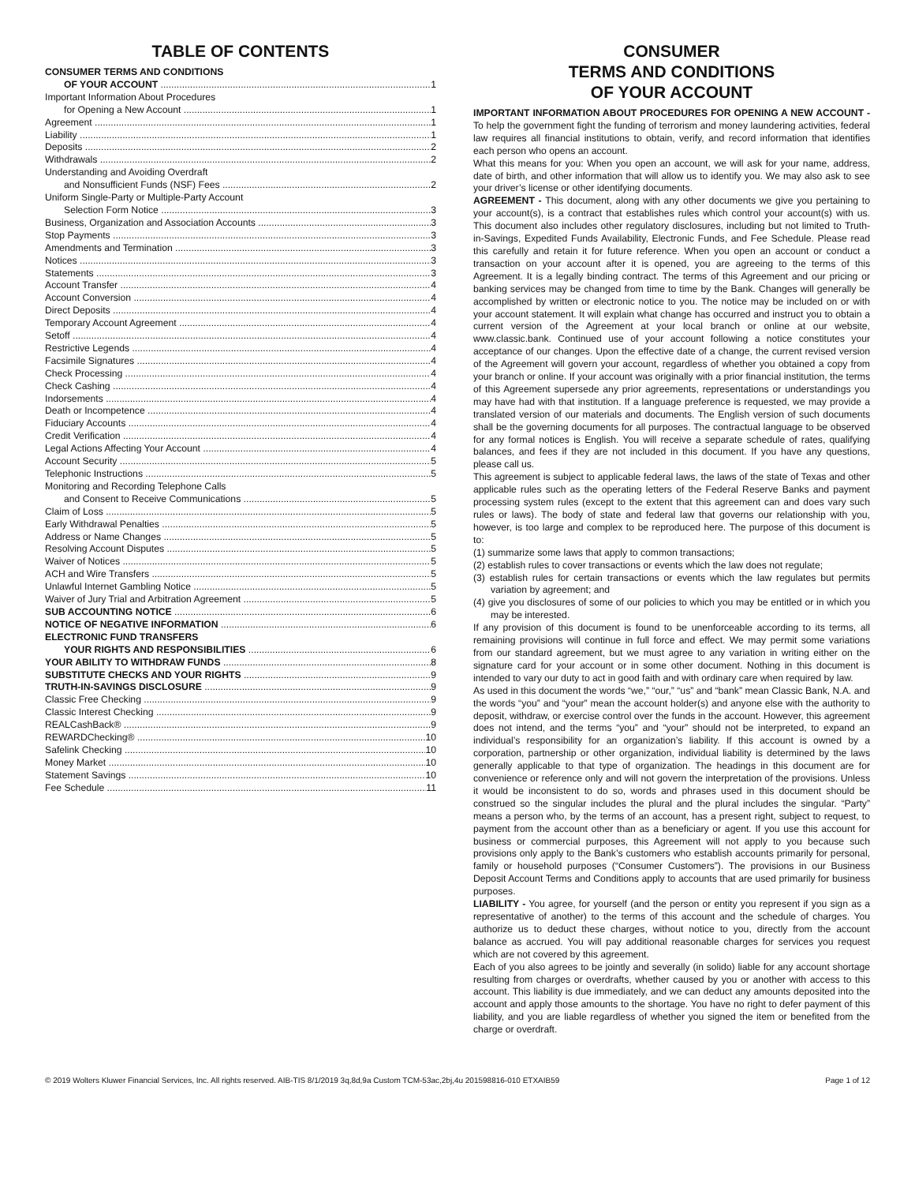TABLE OF CONTENTS
CONSUMER TERMS AND CONDITIONS
OF YOUR ACCOUNT 1
Important Information About Procedures
for Opening a New Account 1
Agreement 1
Liability 1
Deposits 2
Withdrawals 2
Understanding and Avoiding Overdraft
and Nonsufficient Funds (NSF) Fees 2
Uniform Single-Party or Multiple-Party Account
Selection Form Notice 3
Business, Organization and Association Accounts 3
Stop Payments 3
Amendments and Termination 3
Notices 3
Statements 3
Account Transfer 4
Account Conversion 4
Direct Deposits 4
Temporary Account Agreement 4
Setoff 4
Restrictive Legends 4
Facsimile Signatures 4
Check Processing 4
Check Cashing 4
Indorsements 4
Death or Incompetence 4
Fiduciary Accounts 4
Credit Verification 4
Legal Actions Affecting Your Account 4
Account Security 5
Telephonic Instructions 5
Monitoring and Recording Telephone Calls
and Consent to Receive Communications 5
Claim of Loss 5
Early Withdrawal Penalties 5
Address or Name Changes 5
Resolving Account Disputes 5
Waiver of Notices 5
ACH and Wire Transfers 5
Unlawful Internet Gambling Notice 5
Waiver of Jury Trial and Arbitration Agreement 5
SUB ACCOUNTING NOTICE 6
NOTICE OF NEGATIVE INFORMATION 6
ELECTRONIC FUND TRANSFERS
YOUR RIGHTS AND RESPONSIBILITIES 6
YOUR ABILITY TO WITHDRAW FUNDS 8
SUBSTITUTE CHECKS AND YOUR RIGHTS 9
TRUTH-IN-SAVINGS DISCLOSURE 9
Classic Free Checking 9
Classic Interest Checking 9
REALCashBack® 9
REWARDChecking® 10
Safelink Checking 10
Money Market 10
Statement Savings 10
Fee Schedule 11
CONSUMER
TERMS AND CONDITIONS
OF YOUR ACCOUNT
IMPORTANT INFORMATION ABOUT PROCEDURES FOR OPENING A NEW ACCOUNT - To help the government fight the funding of terrorism and money laundering activities, federal law requires all financial institutions to obtain, verify, and record information that identifies each person who opens an account.
What this means for you: When you open an account, we will ask for your name, address, date of birth, and other information that will allow us to identify you. We may also ask to see your driver’s license or other identifying documents.
AGREEMENT - This document, along with any other documents we give you pertaining to your account(s), is a contract that establishes rules which control your account(s) with us. This document also includes other regulatory disclosures, including but not limited to Truth-in-Savings, Expedited Funds Availability, Electronic Funds, and Fee Schedule. Please read this carefully and retain it for future reference. When you open an account or conduct a transaction on your account after it is opened, you are agreeing to the terms of this Agreement. It is a legally binding contract. The terms of this Agreement and our pricing or banking services may be changed from time to time by the Bank. Changes will generally be accomplished by written or electronic notice to you. The notice may be included on or with your account statement. It will explain what change has occurred and instruct you to obtain a current version of the Agreement at your local branch or online at our website, www.classic.bank. Continued use of your account following a notice constitutes your acceptance of our changes. Upon the effective date of a change, the current revised version of the Agreement will govern your account, regardless of whether you obtained a copy from your branch or online. If your account was originally with a prior financial institution, the terms of this Agreement supersede any prior agreements, representations or understandings you may have had with that institution. If a language preference is requested, we may provide a translated version of our materials and documents. The English version of such documents shall be the governing documents for all purposes. The contractual language to be observed for any formal notices is English. You will receive a separate schedule of rates, qualifying balances, and fees if they are not included in this document. If you have any questions, please call us.
This agreement is subject to applicable federal laws, the laws of the state of Texas and other applicable rules such as the operating letters of the Federal Reserve Banks and payment processing system rules (except to the extent that this agreement can and does vary such rules or laws). The body of state and federal law that governs our relationship with you, however, is too large and complex to be reproduced here. The purpose of this document is to:
(1) summarize some laws that apply to common transactions;
(2) establish rules to cover transactions or events which the law does not regulate;
(3) establish rules for certain transactions or events which the law regulates but permits variation by agreement; and
(4) give you disclosures of some of our policies to which you may be entitled or in which you may be interested.
If any provision of this document is found to be unenforceable according to its terms, all remaining provisions will continue in full force and effect. We may permit some variations from our standard agreement, but we must agree to any variation in writing either on the signature card for your account or in some other document. Nothing in this document is intended to vary our duty to act in good faith and with ordinary care when required by law.
As used in this document the words “we,” “our,” “us” and “bank” mean Classic Bank, N.A. and the words “you” and “your” mean the account holder(s) and anyone else with the authority to deposit, withdraw, or exercise control over the funds in the account. However, this agreement does not intend, and the terms “you” and “your” should not be interpreted, to expand an individual’s responsibility for an organization’s liability. If this account is owned by a corporation, partnership or other organization, individual liability is determined by the laws generally applicable to that type of organization. The headings in this document are for convenience or reference only and will not govern the interpretation of the provisions. Unless it would be inconsistent to do so, words and phrases used in this document should be construed so the singular includes the plural and the plural includes the singular. “Party” means a person who, by the terms of an account, has a present right, subject to request, to payment from the account other than as a beneficiary or agent. If you use this account for business or commercial purposes, this Agreement will not apply to you because such provisions only apply to the Bank’s customers who establish accounts primarily for personal, family or household purposes (“Consumer Customers”). The provisions in our Business Deposit Account Terms and Conditions apply to accounts that are used primarily for business purposes.
LIABILITY - You agree, for yourself (and the person or entity you represent if you sign as a representative of another) to the terms of this account and the schedule of charges. You authorize us to deduct these charges, without notice to you, directly from the account balance as accrued. You will pay additional reasonable charges for services you request which are not covered by this agreement.
Each of you also agrees to be jointly and severally (in solido) liable for any account shortage resulting from charges or overdrafts, whether caused by you or another with access to this account. This liability is due immediately, and we can deduct any amounts deposited into the account and apply those amounts to the shortage. You have no right to defer payment of this liability, and you are liable regardless of whether you signed the item or benefited from the charge or overdraft.
© 2019 Wolters Kluwer Financial Services, Inc. All rights reserved. AIB-TIS 8/1/2019 3q,8d,9a Custom TCM-53ac,2bj,4u 201598816-010 ETXAIB59 Page 1 of 12